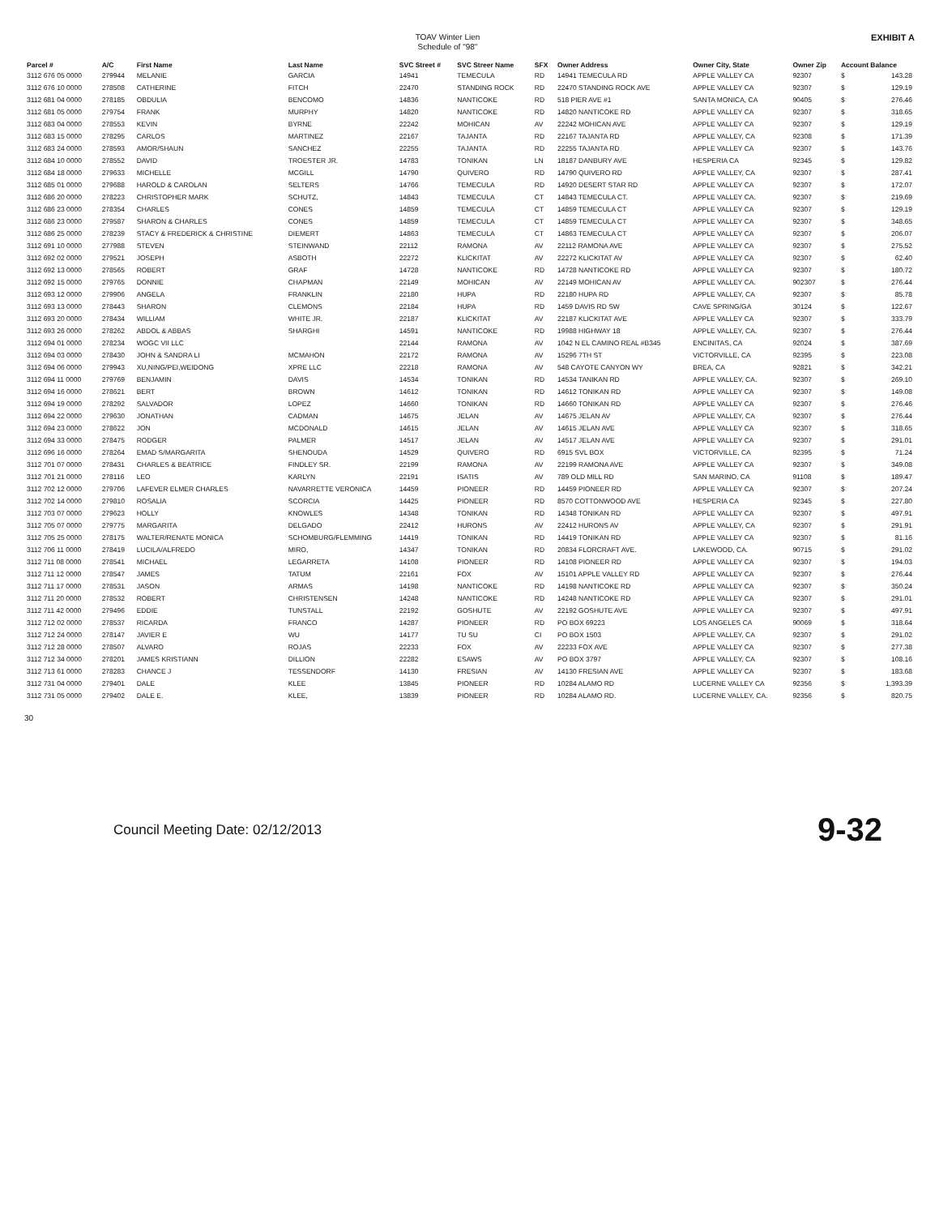TOAV Winter Lien
Schedule of "98"
EXHIBIT A
| Parcel # | A/C | First Name | Last Name | SVC Street # | SVC Streer Name | SFX | Owner Address | Owner City, State | Owner Zip | Account Balance | |
| --- | --- | --- | --- | --- | --- | --- | --- | --- | --- | --- | --- |
| 3112 676 05 0000 | 279944 | MELANIE | GARCIA | 14941 | TEMECULA | RD | 14941 TEMECULA RD | APPLE VALLEY CA | 92307 | $ | 143.28 |
| 3112 676 10 0000 | 278508 | CATHERINE | FITCH | 22470 | STANDING ROCK | RD | 22470 STANDING ROCK AVE | APPLE VALLEY CA | 92307 | $ | 129.19 |
| 3112 681 04 0000 | 278185 | OBDULIA | BENCOMO | 14836 | NANTICOKE | RD | 518 PIER AVE #1 | SANTA MONICA, CA | 90405 | $ | 276.46 |
| 3112 681 05 0000 | 279754 | FRANK | MURPHY | 14820 | NANTICOKE | RD | 14820 NANTICOKE RD | APPLE VALLEY CA | 92307 | $ | 318.65 |
| 3112 683 04 0000 | 278553 | KEVIN | BYRNE | 22242 | MOHICAN | AV | 22242 MOHICAN AVE | APPLE VALLEY CA | 92307 | $ | 129.19 |
| 3112 683 15 0000 | 278295 | CARLOS | MARTINEZ | 22167 | TAJANTA | RD | 22167 TAJANTA RD | APPLE VALLEY, CA | 92308 | $ | 171.39 |
| 3112 683 24 0000 | 278593 | AMOR/SHAUN | SANCHEZ | 22255 | TAJANTA | RD | 22255 TAJANTA RD | APPLE VALLEY CA | 92307 | $ | 143.76 |
| 3112 684 10 0000 | 278552 | DAVID | TROESTER JR. | 14783 | TONIKAN | LN | 18187 DANBURY AVE | HESPERIA CA | 92345 | $ | 129.82 |
| 3112 684 18 0000 | 279633 | MICHELLE | MCGILL | 14790 | QUIVERO | RD | 14790 QUIVERO RD | APPLE VALLEY, CA | 92307 | $ | 287.41 |
| 3112 685 01 0000 | 279688 | HAROLD & CAROLAN | SELTERS | 14766 | TEMECULA | RD | 14920 DESERT STAR RD | APPLE VALLEY CA | 92307 | $ | 172.07 |
| 3112 686 20 0000 | 278223 | CHRISTOPHER MARK | SCHUTZ, | 14843 | TEMECULA | CT | 14843 TEMECULA CT. | APPLE VALLEY CA. | 92307 | $ | 219.69 |
| 3112 686 23 0000 | 278354 | CHARLES | CONES | 14859 | TEMECULA | CT | 14859 TEMECULA CT | APPLE VALLEY CA | 92307 | $ | 129.19 |
| 3112 686 23 0000 | 279587 | SHARON & CHARLES | CONES | 14859 | TEMECULA | CT | 14859 TEMECULA CT | APPLE VALLEY CA | 92307 | $ | 348.65 |
| 3112 686 25 0000 | 278239 | STACY & FREDERICK & CHRISTINE | DIEMERT | 14863 | TEMECULA | CT | 14863 TEMECULA CT | APPLE VALLEY CA | 92307 | $ | 206.07 |
| 3112 691 10 0000 | 277988 | STEVEN | STEINWAND | 22112 | RAMONA | AV | 22112 RAMONA AVE | APPLE VALLEY CA | 92307 | $ | 275.52 |
| 3112 692 02 0000 | 279521 | JOSEPH | ASBOTH | 22272 | KLICKITAT | AV | 22272 KLICKITAT AV | APPLE VALLEY CA | 92307 | $ | 62.40 |
| 3112 692 13 0000 | 278565 | ROBERT | GRAF | 14728 | NANTICOKE | RD | 14728 NANTICOKE RD | APPLE VALLEY CA | 92307 | $ | 180.72 |
| 3112 692 15 0000 | 279765 | DONNIE | CHAPMAN | 22149 | MOHICAN | AV | 22149 MOHICAN AV | APPLE VALLEY CA. | 902307 | $ | 276.44 |
| 3112 693 12 0000 | 279906 | ANGELA | FRANKLIN | 22180 | HUPA | RD | 22180 HUPA RD | APPLE VALLEY, CA | 92307 | $ | 85.78 |
| 3112 693 13 0000 | 278443 | SHARON | CLEMONS | 22184 | HUPA | RD | 1459 DAVIS RD SW | CAVE SPRING/GA | 30124 | $ | 122.67 |
| 3112 693 20 0000 | 278434 | WILLIAM | WHITE JR. | 22187 | KLICKITAT | AV | 22187 KLICKITAT AVE | APPLE VALLEY CA | 92307 | $ | 333.79 |
| 3112 693 26 0000 | 278262 | ABDOL & ABBAS | SHARGHI | 14591 | NANTICOKE | RD | 19988 HIGHWAY 18 | APPLE VALLEY, CA. | 92307 | $ | 276.44 |
| 3112 694 01 0000 | 278234 | WOGC VII LLC | | 22144 | RAMONA | AV | 1042 N EL CAMINO REAL #B345 | ENCINITAS, CA | 92024 | $ | 387.69 |
| 3112 694 03 0000 | 278430 | JOHN & SANDRA LI | MCMAHON | 22172 | RAMONA | AV | 15296 7TH ST | VICTORVILLE, CA | 92395 | $ | 223.08 |
| 3112 694 06 0000 | 279943 | XU,NING/PEI,WEIDONG | XPRE LLC | 22218 | RAMONA | AV | 548 CAYOTE CANYON WY | BREA, CA | 92821 | $ | 342.21 |
| 3112 694 11 0000 | 279769 | BENJAMIN | DAVIS | 14534 | TONIKAN | RD | 14534 TANIKAN RD | APPLE VALLEY, CA. | 92307 | $ | 269.10 |
| 3112 694 16 0000 | 278621 | BERT | BROWN | 14612 | TONIKAN | RD | 14612 TONIKAN RD | APPLE VALLEY CA | 92307 | $ | 149.08 |
| 3112 694 19 0000 | 278292 | SALVADOR | LOPEZ | 14660 | TONIKAN | RD | 14660 TONIKAN RD | APPLE VALLEY CA | 92307 | $ | 276.46 |
| 3112 694 22 0000 | 279630 | JONATHAN | CADMAN | 14675 | JELAN | AV | 14675 JELAN AV | APPLE VALLEY, CA | 92307 | $ | 276.44 |
| 3112 694 23 0000 | 278622 | JON | MCDONALD | 14615 | JELAN | AV | 14615 JELAN AVE | APPLE VALLEY CA | 92307 | $ | 318.65 |
| 3112 694 33 0000 | 278475 | RODGER | PALMER | 14517 | JELAN | AV | 14517 JELAN AVE | APPLE VALLEY CA | 92307 | $ | 291.01 |
| 3112 696 16 0000 | 278264 | EMAD S/MARGARITA | SHENOUDA | 14529 | QUIVERO | RD | 6915 SVL BOX | VICTORVILLE, CA | 92395 | $ | 71.24 |
| 3112 701 07 0000 | 278431 | CHARLES & BEATRICE | FINDLEY SR. | 22199 | RAMONA | AV | 22199 RAMONA AVE | APPLE VALLEY CA | 92307 | $ | 349.08 |
| 3112 701 21 0000 | 278116 | LEO | KARLYN | 22191 | ISATIS | AV | 789 OLD MILL RD | SAN MARINO, CA | 91108 | $ | 189.47 |
| 3112 702 12 0000 | 279706 | LAFEVER ELMER CHARLES | NAVARRETTE VERONICA | 14459 | PIONEER | RD | 14459 PIONEER RD | APPLE VALLEY CA | 92307 | $ | 207.24 |
| 3112 702 14 0000 | 279810 | ROSALIA | SCORCIA | 14425 | PIONEER | RD | 8570 COTTONWOOD AVE | HESPERIA CA | 92345 | $ | 227.80 |
| 3112 703 07 0000 | 279623 | HOLLY | KNOWLES | 14348 | TONIKAN | RD | 14348 TONIKAN RD | APPLE VALLEY CA | 92307 | $ | 497.91 |
| 3112 705 07 0000 | 279775 | MARGARITA | DELGADO | 22412 | HURONS | AV | 22412 HURONS AV | APPLE VALLEY, CA | 92307 | $ | 291.91 |
| 3112 705 25 0000 | 278175 | WALTER/RENATE MONICA | SCHOMBURG/FLEMMING | 14419 | TONIKAN | RD | 14419 TONIKAN RD | APPLE VALLEY CA | 92307 | $ | 81.16 |
| 3112 706 11 0000 | 278419 | LUCILA/ALFREDO | MIRO, | 14347 | TONIKAN | RD | 20834 FLORCRAFT AVE. | LAKEWOOD, CA. | 90715 | $ | 291.02 |
| 3112 711 08 0000 | 278541 | MICHAEL | LEGARRETA | 14108 | PIONEER | RD | 14108 PIONEER RD | APPLE VALLEY CA | 92307 | $ | 194.03 |
| 3112 711 12 0000 | 278547 | JAMES | TATUM | 22161 | FOX | AV | 15101 APPLE VALLEY RD | APPLE VALLEY CA | 92307 | $ | 276.44 |
| 3112 711 17 0000 | 278531 | JASON | ARMAS | 14198 | NANTICOKE | RD | 14198 NANTICOKE RD | APPLE VALLEY CA | 92307 | $ | 350.24 |
| 3112 711 20 0000 | 278532 | ROBERT | CHRISTENSEN | 14248 | NANTICOKE | RD | 14248 NANTICOKE RD | APPLE VALLEY CA | 92307 | $ | 291.01 |
| 3112 711 42 0000 | 279496 | EDDIE | TUNSTALL | 22192 | GOSHUTE | AV | 22192 GOSHUTE AVE | APPLE VALLEY CA | 92307 | $ | 497.91 |
| 3112 712 02 0000 | 278537 | RICARDA | FRANCO | 14287 | PIONEER | RD | PO BOX 69223 | LOS ANGELES CA | 90069 | $ | 318.64 |
| 3112 712 24 0000 | 278147 | JAVIER E | WU | 14177 | TU SU | CI | PO BOX 1503 | APPLE VALLEY, CA | 92307 | $ | 291.02 |
| 3112 712 28 0000 | 278507 | ALVARO | ROJAS | 22233 | FOX | AV | 22233 FOX AVE | APPLE VALLEY CA | 92307 | $ | 277.38 |
| 3112 712 34 0000 | 278201 | JAMES KRISTIANN | DILLION | 22282 | ESAWS | AV | PO BOX 3797 | APPLE VALLEY, CA | 92307 | $ | 108.16 |
| 3112 713 61 0000 | 278283 | CHANCE J | TESSENDORF | 14130 | FRESIAN | AV | 14130 FRESIAN AVE | APPLE VALLEY CA | 92307 | $ | 183.68 |
| 3112 731 04 0000 | 279401 | DALE | KLEE | 13845 | PIONEER | RD | 10284 ALAMO RD | LUCERNE VALLEY CA | 92356 | $ | 1,393.39 |
| 3112 731 05 0000 | 279402 | DALE E. | KLEE, | 13839 | PIONEER | RD | 10284 ALAMO RD. | LUCERNE VALLEY, CA. | 92356 | $ | 820.75 |
30
Council Meeting Date: 02/12/2013
9-32